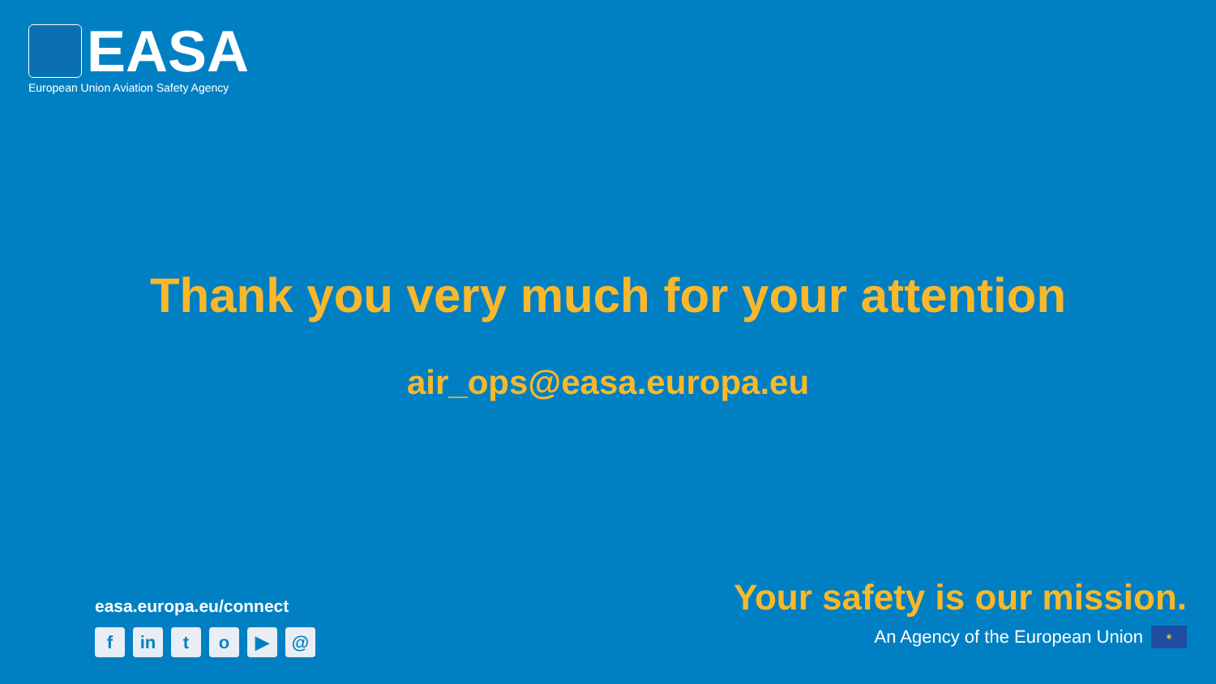EASA
European Union Aviation Safety Agency
Thank you very much for your attention
air_ops@easa.europa.eu
easa.europa.eu/connect
fin to ▶ @
Your safety is our mission.
An Agency of the European Union ✶